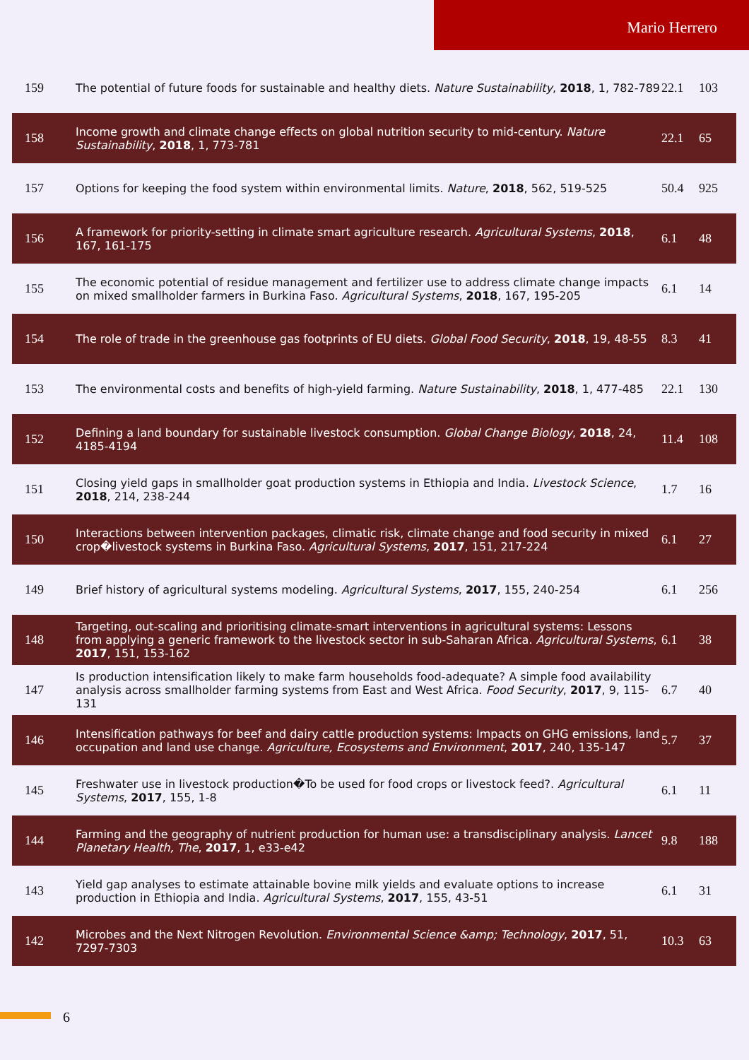Mario Herrero
| 159 | The potential of future foods for sustainable and healthy diets. Nature Sustainability , 2018 , 1, 782-789 | 22.1 | 103 |
| 158 | Income growth and climate change effects on global nutrition security to mid-century. Nature Sustainability , 2018 , 1, 773-781 | 22.1 | 65 |
| 157 | Options for keeping the food system within environmental limits. Nature , 2018 , 562, 519-525 | 50.4 | 925 |
| 156 | A framework for priority-setting in climate smart agriculture research. Agricultural Systems , 2018 , 167, 161-175 | 6.1 | 48 |
| 155 | The economic potential of residue management and fertilizer use to address climate change impacts on mixed smallholder farmers in Burkina Faso. Agricultural Systems , 2018 , 167, 195-205 | 6.1 | 14 |
| 154 | The role of trade in the greenhouse gas footprints of EU diets. Global Food Security , 2018 , 19, 48-55 | 8.3 | 41 |
| 153 | The environmental costs and benefits of high-yield farming. Nature Sustainability , 2018 , 1, 477-485 | 22.1 | 130 |
| 152 | Defining a land boundary for sustainable livestock consumption. Global Change Biology , 2018 , 24, 4185-4194 | 11.4 | 108 |
| 151 | Closing yield gaps in smallholder goat production systems in Ethiopia and India. Livestock Science , 2018 , 214, 238-244 | 1.7 | 16 |
| 150 | Interactions between intervention packages, climatic risk, climate change and food security in mixed crop�livestock systems in Burkina Faso. Agricultural Systems , 2017 , 151, 217-224 | 6.1 | 27 |
| 149 | Brief history of agricultural systems modeling. Agricultural Systems , 2017 , 155, 240-254 | 6.1 | 256 |
| 148 | Targeting, out-scaling and prioritising climate-smart interventions in agricultural systems: Lessons from applying a generic framework to the livestock sector in sub-Saharan Africa. Agricultural Systems , 2017 , 151, 153-162 | 6.1 | 38 |
| 147 | Is production intensification likely to make farm households food-adequate? A simple food availability analysis across smallholder farming systems from East and West Africa. Food Security , 2017 , 9, 115-131 | 6.7 | 40 |
| 146 | Intensification pathways for beef and dairy cattle production systems: Impacts on GHG emissions, land occupation and land use change. Agriculture, Ecosystems and Environment , 2017 , 240, 135-147 | 5.7 | 37 |
| 145 | Freshwater use in livestock production�To be used for food crops or livestock feed?. Agricultural Systems , 2017 , 155, 1-8 | 6.1 | 11 |
| 144 | Farming and the geography of nutrient production for human use: a transdisciplinary analysis. Lancet Planetary Health, The , 2017 , 1, e33-e42 | 9.8 | 188 |
| 143 | Yield gap analyses to estimate attainable bovine milk yields and evaluate options to increase production in Ethiopia and India. Agricultural Systems , 2017 , 155, 43-51 | 6.1 | 31 |
| 142 | Microbes and the Next Nitrogen Revolution. Environmental Science &amp; Technology , 2017 , 51, 7297-7303 | 10.3 | 63 |
6